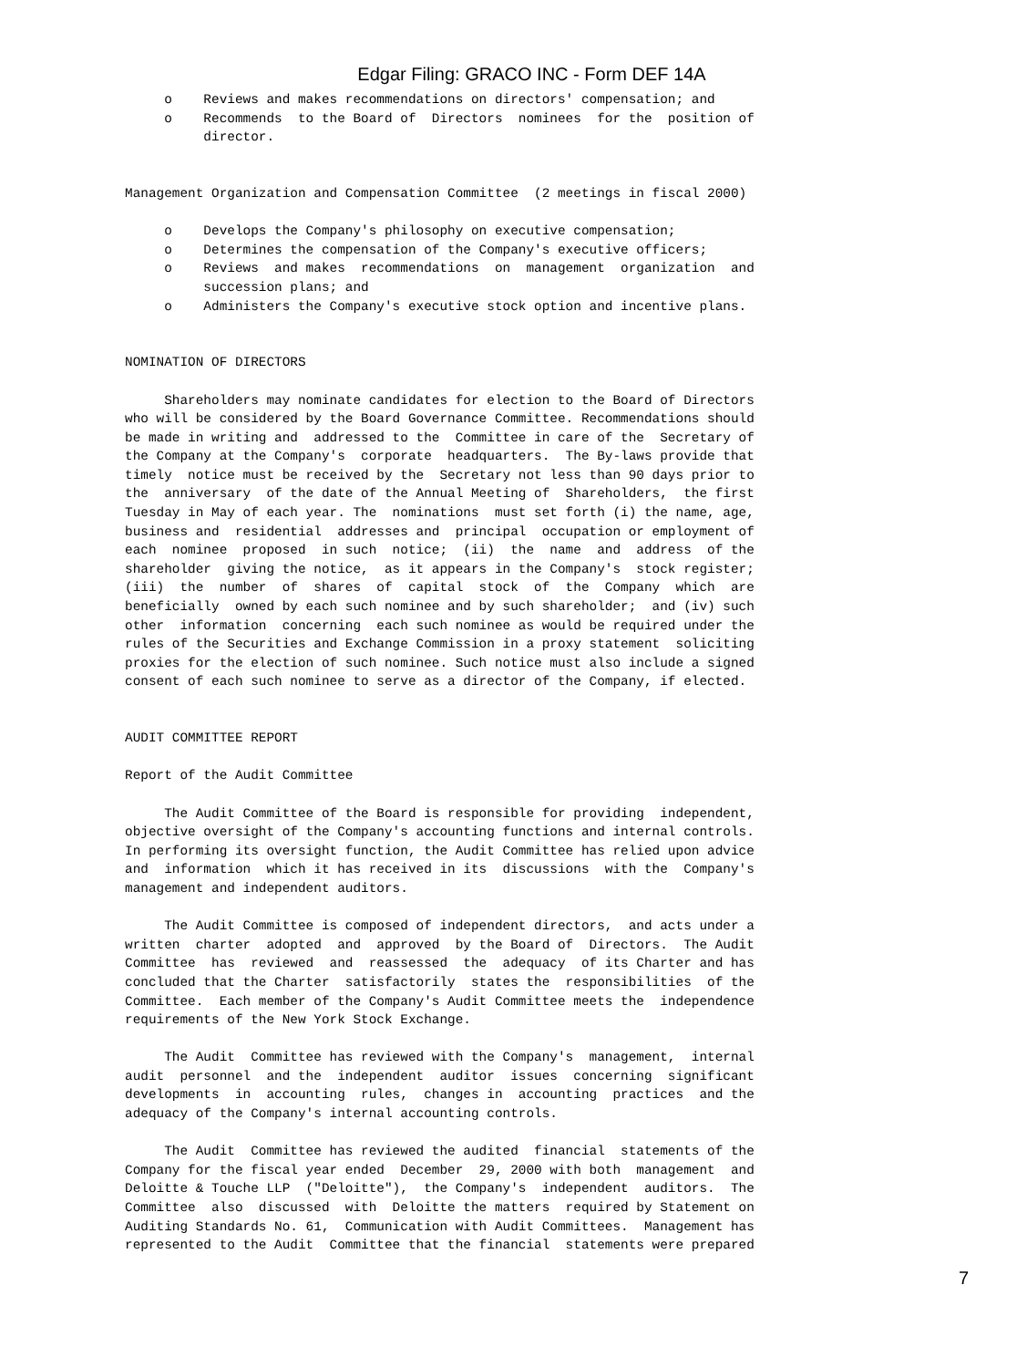Edgar Filing: GRACO INC - Form DEF 14A
     o    Reviews and makes recommendations on directors' compensation; and
     o    Recommends  to the Board of  Directors  nominees  for the  position of
          director.


Management Organization and Compensation Committee  (2 meetings in fiscal 2000)

     o    Develops the Company's philosophy on executive compensation;
     o    Determines the compensation of the Company's executive officers;
     o    Reviews  and makes  recommendations  on  management  organization  and
          succession plans; and
     o    Administers the Company's executive stock option and incentive plans.


NOMINATION OF DIRECTORS

     Shareholders may nominate candidates for election to the Board of Directors
who will be considered by the Board Governance Committee. Recommendations should
be made in writing and  addressed to the  Committee in care of the  Secretary of
the Company at the Company's  corporate  headquarters.  The By-laws provide that
timely  notice must be received by the  Secretary not less than 90 days prior to
the  anniversary  of the date of the Annual Meeting of  Shareholders,  the first
Tuesday in May of each year. The  nominations  must set forth (i) the name, age,
business and  residential  addresses and  principal  occupation or employment of
each  nominee  proposed  in such  notice;  (ii)  the  name  and  address  of the
shareholder  giving the notice,  as it appears in the Company's  stock register;
(iii)  the  number  of  shares  of  capital  stock  of  the  Company  which  are
beneficially  owned by each such nominee and by such shareholder;  and (iv) such
other  information  concerning  each such nominee as would be required under the
rules of the Securities and Exchange Commission in a proxy statement  soliciting
proxies for the election of such nominee. Such notice must also include a signed
consent of each such nominee to serve as a director of the Company, if elected.


AUDIT COMMITTEE REPORT

Report of the Audit Committee

     The Audit Committee of the Board is responsible for providing  independent,
objective oversight of the Company's accounting functions and internal controls.
In performing its oversight function, the Audit Committee has relied upon advice
and  information  which it has received in its  discussions  with the  Company's
management and independent auditors.

     The Audit Committee is composed of independent directors,  and acts under a
written  charter  adopted  and  approved  by the Board of  Directors.  The Audit
Committee  has  reviewed  and  reassessed  the  adequacy  of its Charter and has
concluded that the Charter  satisfactorily  states the  responsibilities  of the
Committee.  Each member of the Company's Audit Committee meets the  independence
requirements of the New York Stock Exchange.

     The Audit  Committee has reviewed with the Company's  management,  internal
audit  personnel  and the  independent  auditor  issues  concerning  significant
developments  in  accounting  rules,  changes in  accounting  practices  and the
adequacy of the Company's internal accounting controls.

     The Audit  Committee has reviewed the audited  financial  statements of the
Company for the fiscal year ended  December  29, 2000 with both  management  and
Deloitte & Touche LLP  ("Deloitte"),  the Company's  independent  auditors.  The
Committee  also  discussed  with  Deloitte the matters  required by Statement on
Auditing Standards No. 61,  Communication with Audit Committees.  Management has
represented to the Audit  Committee that the financial  statements were prepared
7